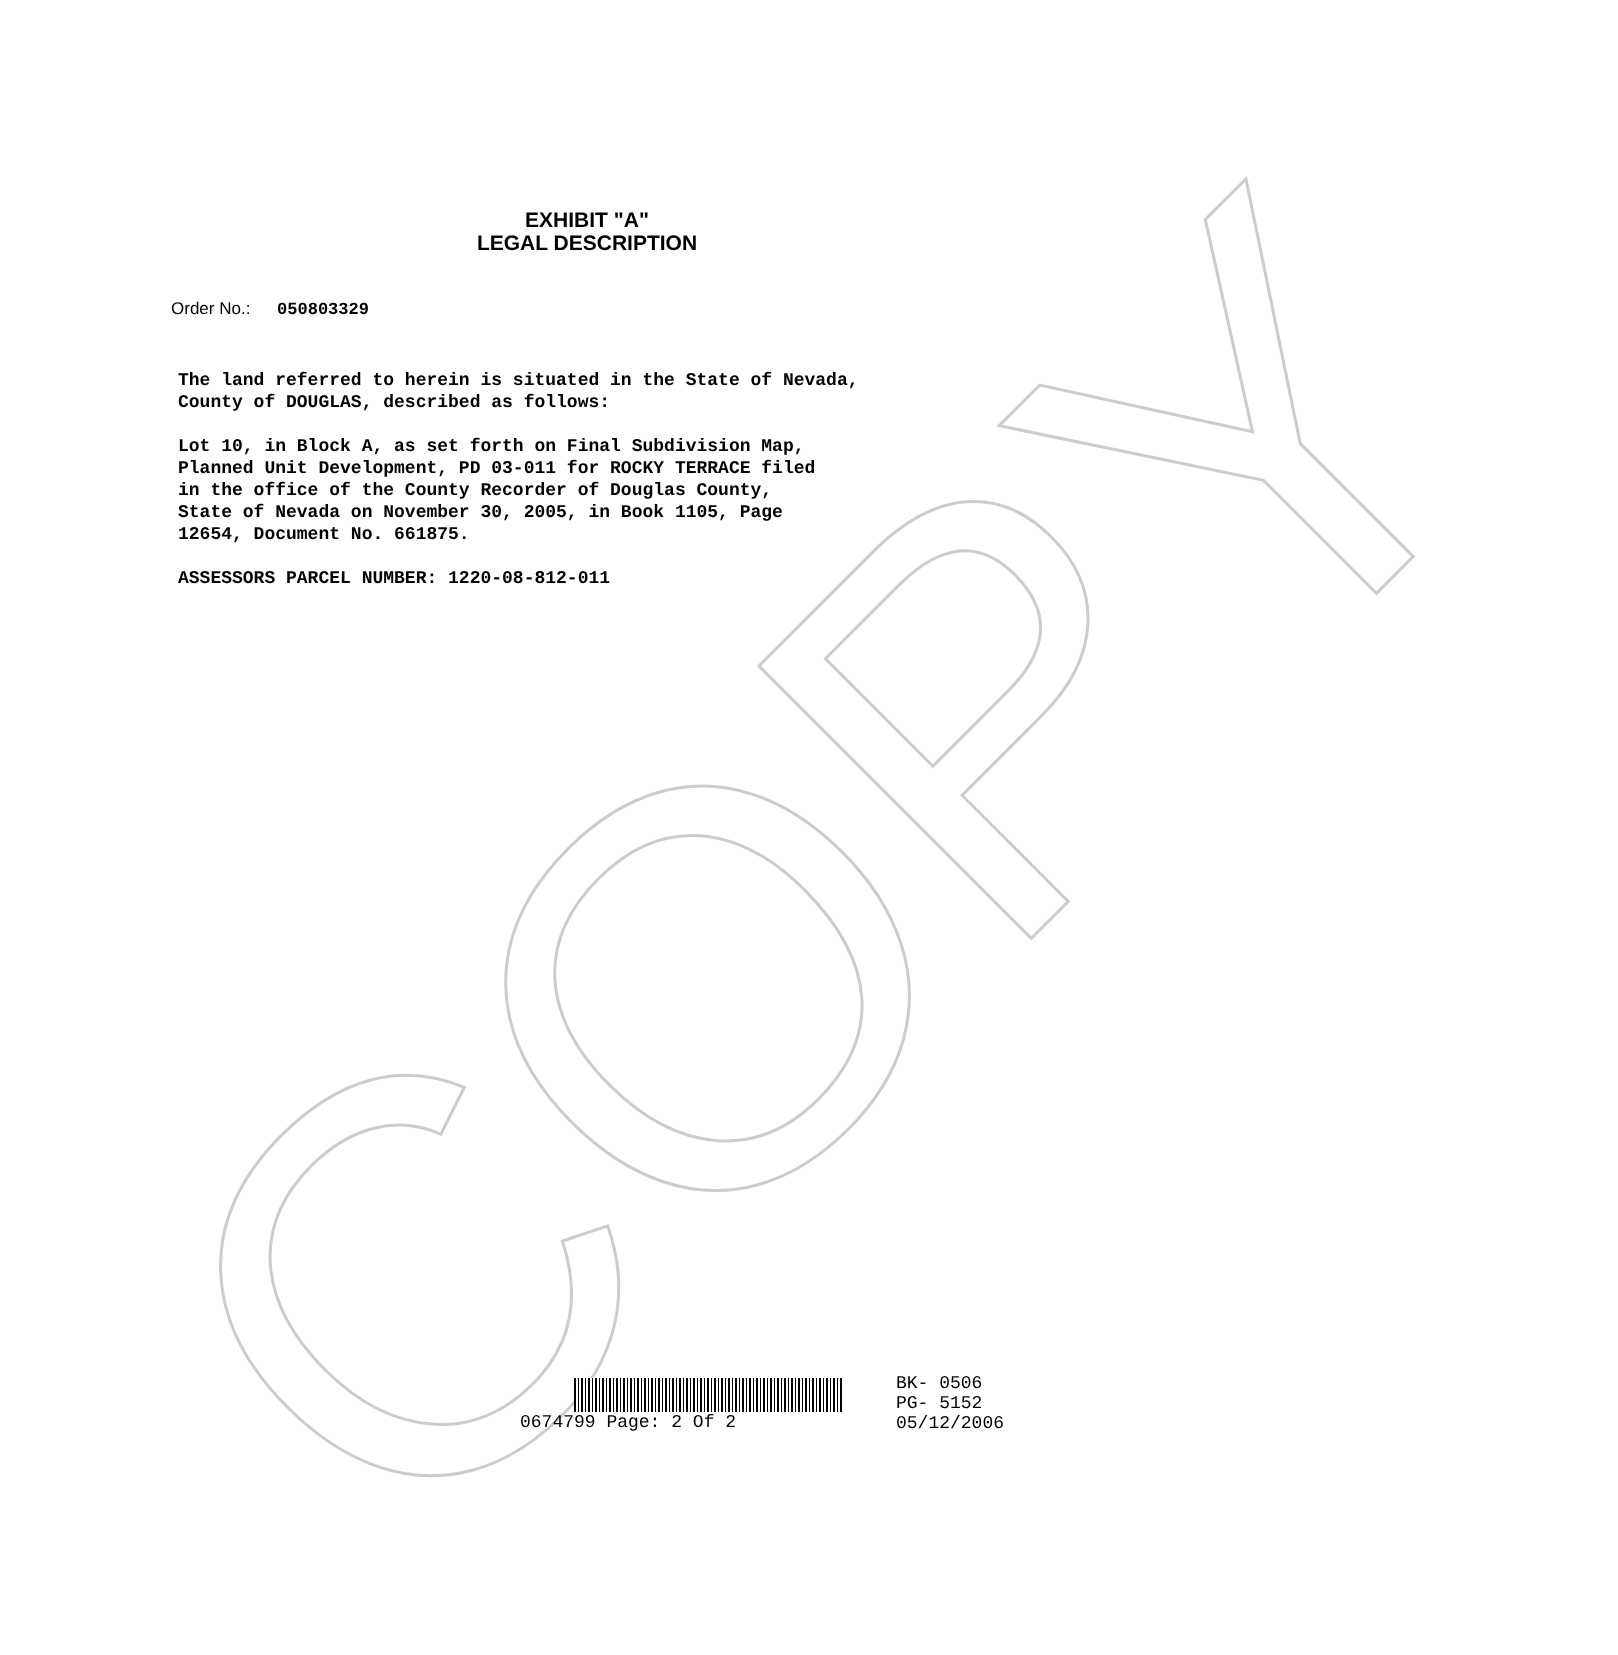COPY
EXHIBIT "A"
LEGAL DESCRIPTION
Order No.: 050803329
The land referred to herein is situated in the State of Nevada, County of DOUGLAS, described as follows:
Lot 10, in Block A, as set forth on Final Subdivision Map, Planned Unit Development, PD 03-011 for ROCKY TERRACE filed in the office of the County Recorder of Douglas County, State of Nevada on November 30, 2005, in Book 1105, Page 12654, Document No. 661875.
ASSESSORS PARCEL NUMBER: 1220-08-812-011
0674799 Page: 2 Of 2
BK- 0506
PG- 5152
05/12/2006